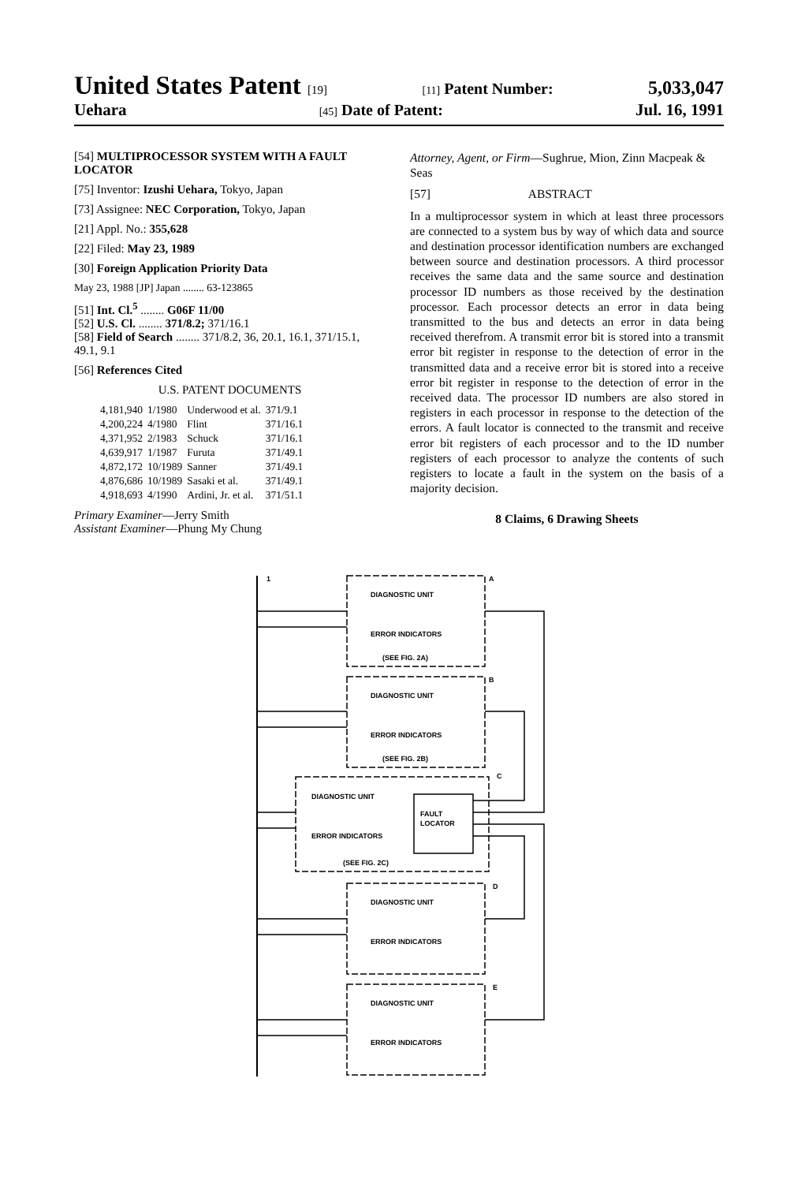United States Patent [19] [11] Patent Number: 5,033,047
Uehara [45] Date of Patent: Jul. 16, 1991
[54] MULTIPROCESSOR SYSTEM WITH A FAULT LOCATOR
[75] Inventor: Izushi Uehara, Tokyo, Japan
[73] Assignee: NEC Corporation, Tokyo, Japan
[21] Appl. No.: 355,628
[22] Filed: May 23, 1989
[30] Foreign Application Priority Data
May 23, 1988 [JP] Japan ........ 63-123865
[51] Int. Cl.<sup>5</sup> ........ G06F 11/00
[52] U.S. Cl. ........ 371/8.2; 371/16.1
[58] Field of Search ........ 371/8.2, 36, 20.1, 16.1, 371/15.1, 49.1, 9.1
[56] References Cited
U.S. PATENT DOCUMENTS
| 4,181,940 | 1/1980 | Underwood et al. | 371/9.1 |
| 4,200,224 | 4/1980 | Flint | 371/16.1 |
| 4,371,952 | 2/1983 | Schuck | 371/16.1 |
| 4,639,917 | 1/1987 | Furuta | 371/49.1 |
| 4,872,172 | 10/1989 | Sanner | 371/49.1 |
| 4,876,686 | 10/1989 | Sasaki et al. | 371/49.1 |
| 4,918,693 | 4/1990 | Ardini, Jr. et al. | 371/51.1 |
Primary Examiner—Jerry Smith
Assistant Examiner—Phung My Chung
Attorney, Agent, or Firm—Sughrue, Mion, Zinn Macpeak & Seas
[57] ABSTRACT
In a multiprocessor system in which at least three processors are connected to a system bus by way of which data and source and destination processor identification numbers are exchanged between source and destination processors. A third processor receives the same data and the same source and destination processor ID numbers as those received by the destination processor. Each processor detects an error in data being transmitted to the bus and detects an error in data being received therefrom. A transmit error bit is stored into a transmit error bit register in response to the detection of error in the transmitted data and a receive error bit is stored into a receive error bit register in response to the detection of error in the received data. The processor ID numbers are also stored in registers in each processor in response to the detection of the errors. A fault locator is connected to the transmit and receive error bit registers of each processor and to the ID number registers of each processor to analyze the contents of such registers to locate a fault in the system on the basis of a majority decision.
8 Claims, 6 Drawing Sheets
1
DIAGNOSTIC UNIT
ERROR INDICATORS
(SEE FIG. 2A)
A
DIAGNOSTIC UNIT
ERROR INDICATORS
(SEE FIG. 2B)
B
DIAGNOSTIC UNIT
ERROR INDICATORS
(SEE FIG. 2C)
FAULT
LOCATOR
C
DIAGNOSTIC UNIT
ERROR INDICATORS
D
DIAGNOSTIC UNIT
ERROR INDICATORS
E